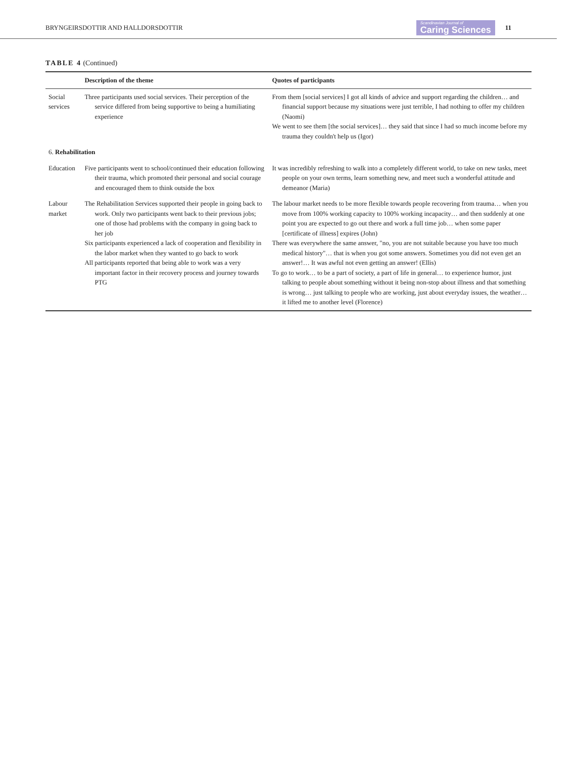BRYNGEIRSDOTTIR AND HALLDORSDOTTIR Scandinavian Journal of
Caring Sciences 11
TABLE 4 (Continued)
| | Description of the theme | Quotes of participants |
| --- | --- | --- |
| Social services | Three participants used social services. Their perception of the service differed from being supportive to being a humiliating experience | From them [social services] I got all kinds of advice and support regarding the children… and financial support because my situations were just terrible, I had nothing to offer my children (Naomi) We went to see them [the social services]… they said that since I had so much income before my trauma they couldn't help us (Igor) |
| 6. Rehabilitation | | |
| Education | Five participants went to school/continued their education following their trauma, which promoted their personal and social courage and encouraged them to think outside the box | It was incredibly refreshing to walk into a completely different world, to take on new tasks, meet people on your own terms, learn something new, and meet such a wonderful attitude and demeanor (Maria) |
| Labour market | The Rehabilitation Services supported their people in going back to work. Only two participants went back to their previous jobs; one of those had problems with the company in going back to her job Six participants experienced a lack of cooperation and flexibility in the labor market when they wanted to go back to work All participants reported that being able to work was a very important factor in their recovery process and journey towards PTG | The labour market needs to be more flexible towards people recovering from trauma… when you move from 100% working capacity to 100% working incapacity… and then suddenly at one point you are expected to go out there and work a full time job… when some paper [certificate of illness] expires (John) There was everywhere the same answer, "no, you are not suitable because you have too much medical history"… that is when you got some answers. Sometimes you did not even get an answer!… It was awful not even getting an answer! (Ellis) To go to work… to be a part of society, a part of life in general… to experience humor, just talking to people about something without it being non-stop about illness and that something is wrong… just talking to people who are working, just about everyday issues, the weather… it lifted me to another level (Florence) |